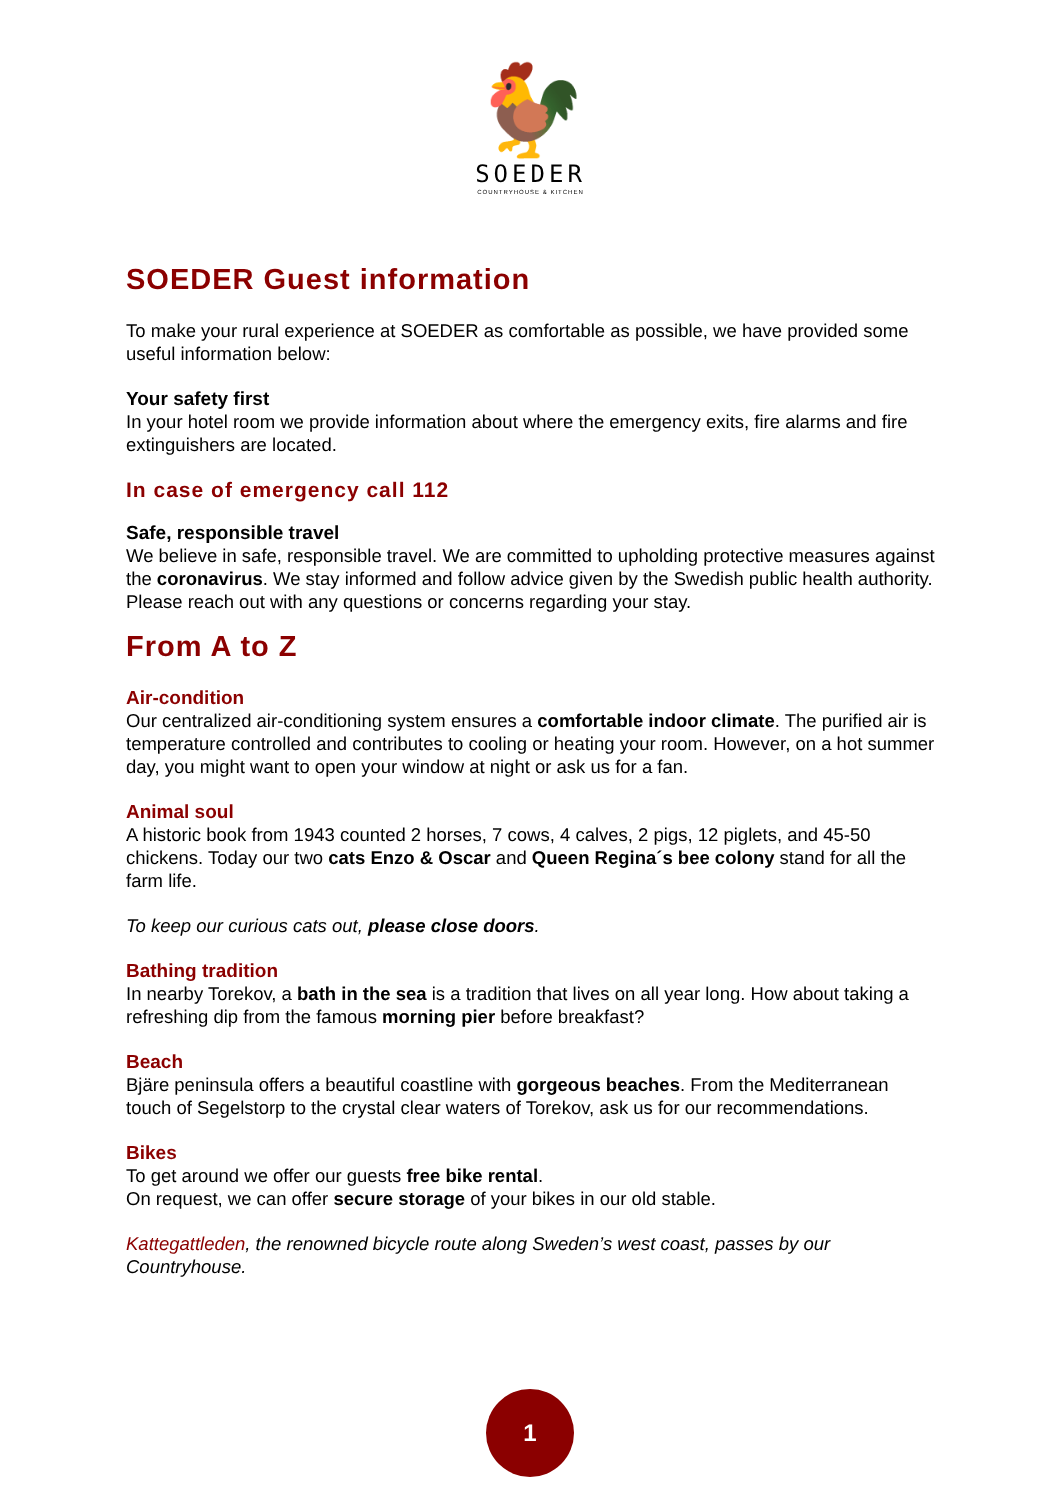🐓
SOEDER
COUNTRYHOUSE & KITCHEN
SOEDER Guest information
To make your rural experience at SOEDER as comfortable as possible, we have provided some useful information below:
Your safety first
In your hotel room we provide information about where the emergency exits, fire alarms and fire extinguishers are located.
In case of emergency call 112
Safe, responsible travel
We believe in safe, responsible travel. We are committed to upholding protective measures against the coronavirus. We stay informed and follow advice given by the Swedish public health authority. Please reach out with any questions or concerns regarding your stay.
From A to Z
Air-condition
Our centralized air-conditioning system ensures a comfortable indoor climate. The purified air is temperature controlled and contributes to cooling or heating your room. However, on a hot summer day, you might want to open your window at night or ask us for a fan.
Animal soul
A historic book from 1943 counted 2 horses, 7 cows, 4 calves, 2 pigs, 12 piglets, and 45-50 chickens. Today our two cats Enzo & Oscar and Queen Regina´s bee colony stand for all the farm life.
To keep our curious cats out, please close doors.
Bathing tradition
In nearby Torekov, a bath in the sea is a tradition that lives on all year long. How about taking a refreshing dip from the famous morning pier before breakfast?
Beach
Bjäre peninsula offers a beautiful coastline with gorgeous beaches. From the Mediterranean touch of Segelstorp to the crystal clear waters of Torekov, ask us for our recommendations.
Bikes
To get around we offer our guests free bike rental.
On request, we can offer secure storage of your bikes in our old stable.
Kattegattleden, the renowned bicycle route along Sweden’s west coast, passes by our Countryhouse.
1